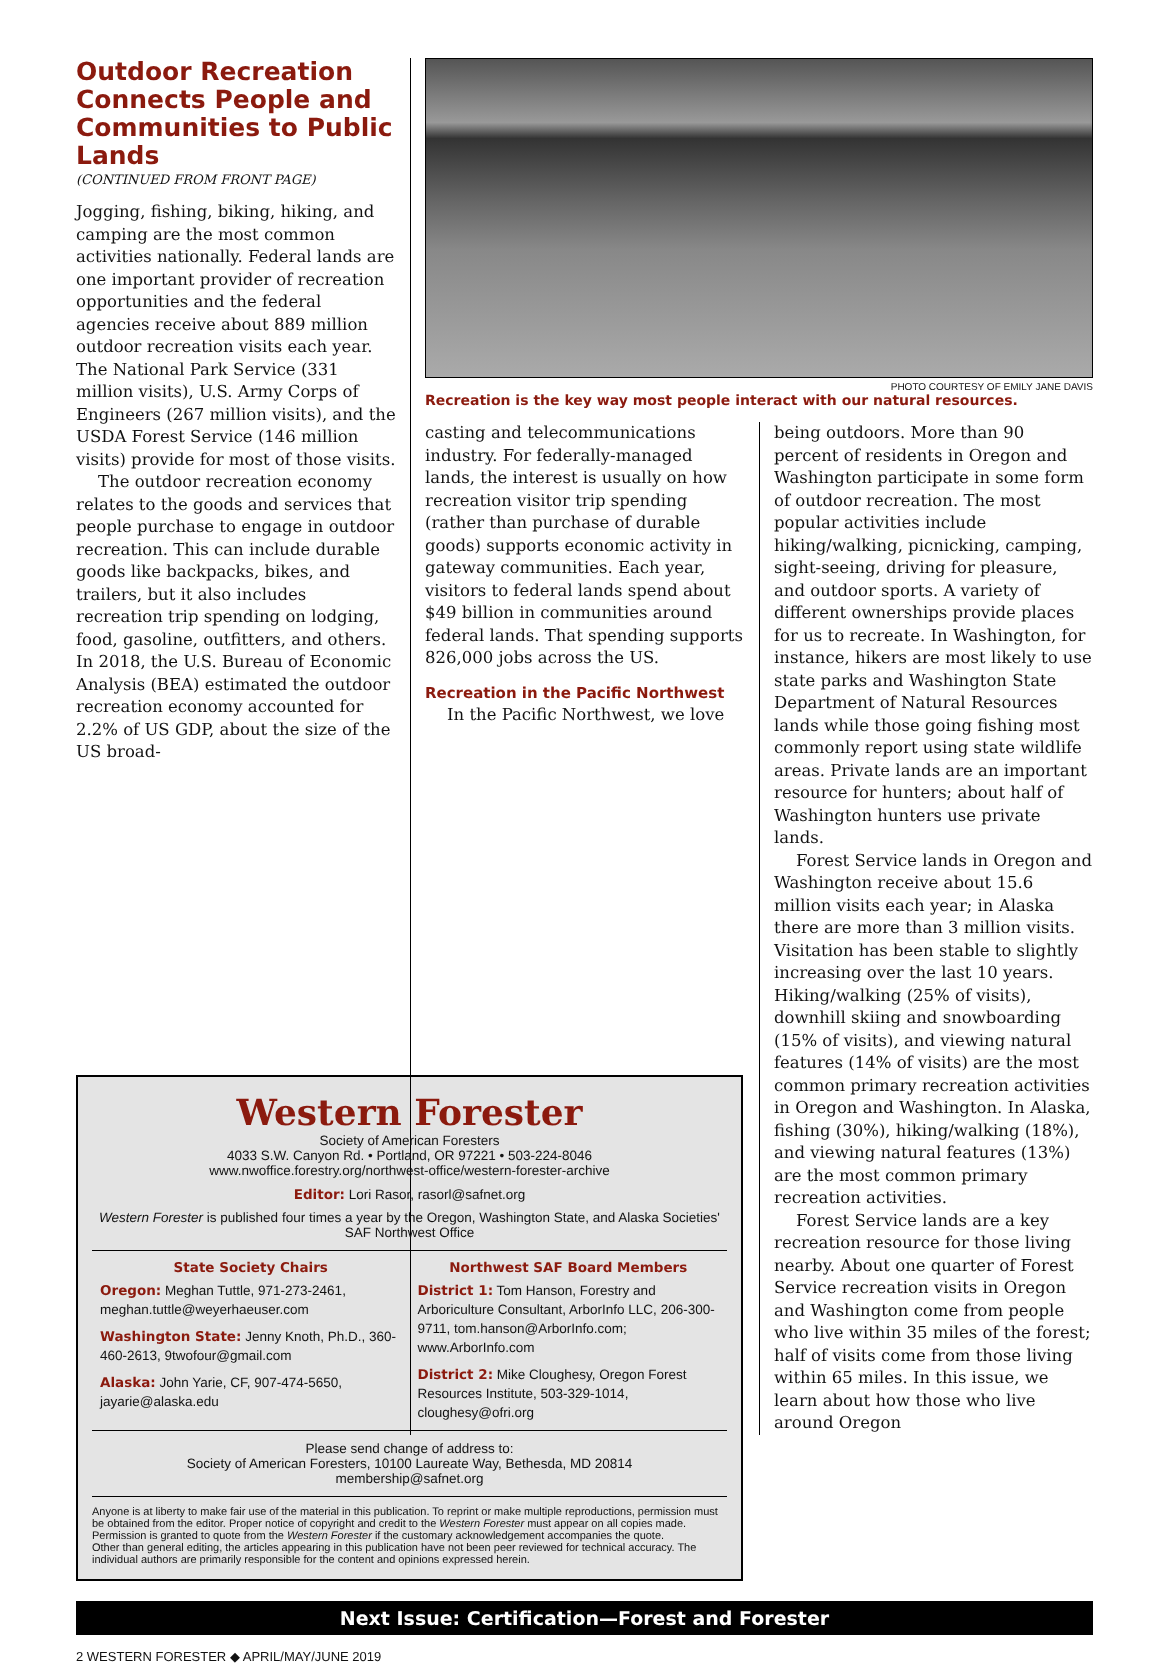Outdoor Recreation Connects People and Communities to Public Lands
(CONTINUED FROM FRONT PAGE)
Jogging, fishing, biking, hiking, and camping are the most common activities nationally. Federal lands are one important provider of recreation opportunities and the federal agencies receive about 889 million outdoor recreation visits each year. The National Park Service (331 million visits), U.S. Army Corps of Engineers (267 million visits), and the USDA Forest Service (146 million visits) provide for most of those visits.
The outdoor recreation economy relates to the goods and services that people purchase to engage in outdoor recreation. This can include durable goods like backpacks, bikes, and trailers, but it also includes recreation trip spending on lodging, food, gasoline, outfitters, and others. In 2018, the U.S. Bureau of Economic Analysis (BEA) estimated the outdoor recreation economy accounted for 2.2% of US GDP, about the size of the US broad-
PHOTO COURTESY OF EMILY JANE DAVIS
Recreation is the key way most people interact with our natural resources.
casting and telecommunications industry. For federally-managed lands, the interest is usually on how recreation visitor trip spending (rather than purchase of durable goods) supports economic activity in gateway communities. Each year, visitors to federal lands spend about $49 billion in communities around federal lands. That spending supports 826,000 jobs across the US.
Recreation in the Pacific Northwest
In the Pacific Northwest, we love
being outdoors. More than 90 percent of residents in Oregon and Washington participate in some form of outdoor recreation. The most popular activities include hiking/walking, picnicking, camping, sight-seeing, driving for pleasure, and outdoor sports. A variety of different ownerships provide places for us to recreate. In Washington, for instance, hikers are most likely to use state parks and Washington State Department of Natural Resources lands while those going fishing most commonly report using state wildlife areas. Private lands are an important resource for hunters; about half of Washington hunters use private lands.
Forest Service lands in Oregon and Washington receive about 15.6 million visits each year; in Alaska there are more than 3 million visits. Visitation has been stable to slightly increasing over the last 10 years. Hiking/walking (25% of visits), downhill skiing and snowboarding (15% of visits), and viewing natural features (14% of visits) are the most common primary recreation activities in Oregon and Washington. In Alaska, fishing (30%), hiking/walking (18%), and viewing natural features (13%) are the most common primary recreation activities.
Forest Service lands are a key recreation resource for those living nearby. About one quarter of Forest Service recreation visits in Oregon and Washington come from people who live within 35 miles of the forest; half of visits come from those living within 65 miles. In this issue, we learn about how those who live around Oregon
Western Forester
Society of American Foresters
4033 S.W. Canyon Rd. • Portland, OR 97221 • 503-224-8046
www.nwoffice.forestry.org/northwest-office/western-forester-archive
Editor: Lori Rasor, rasorl@safnet.org
Western Forester is published four times a year by the Oregon, Washington State, and Alaska Societies' SAF Northwest Office
State Society Chairs
Oregon: Meghan Tuttle, 971-273-2461, meghan.tuttle@weyerhaeuser.com
Washington State: Jenny Knoth, Ph.D., 360-460-2613, 9twofour@gmail.com
Alaska: John Yarie, CF, 907-474-5650, jayarie@alaska.edu
Northwest SAF Board Members
District 1: Tom Hanson, Forestry and Arboriculture Consultant, ArborInfo LLC, 206-300-9711, tom.hanson@ArborInfo.com; www.ArborInfo.com
District 2: Mike Cloughesy, Oregon Forest Resources Institute, 503-329-1014, cloughesy@ofri.org
Please send change of address to:
Society of American Foresters, 10100 Laureate Way, Bethesda, MD 20814
membership@safnet.org
Anyone is at liberty to make fair use of the material in this publication. To reprint or make multiple reproductions, permission must be obtained from the editor. Proper notice of copyright and credit to the Western Forester must appear on all copies made. Permission is granted to quote from the Western Forester if the customary acknowledgement accompanies the quote.
Other than general editing, the articles appearing in this publication have not been peer reviewed for technical accuracy. The individual authors are primarily responsible for the content and opinions expressed herein.
Next Issue: Certification—Forest and Forester
2 WESTERN FORESTER ◆ APRIL/MAY/JUNE 2019